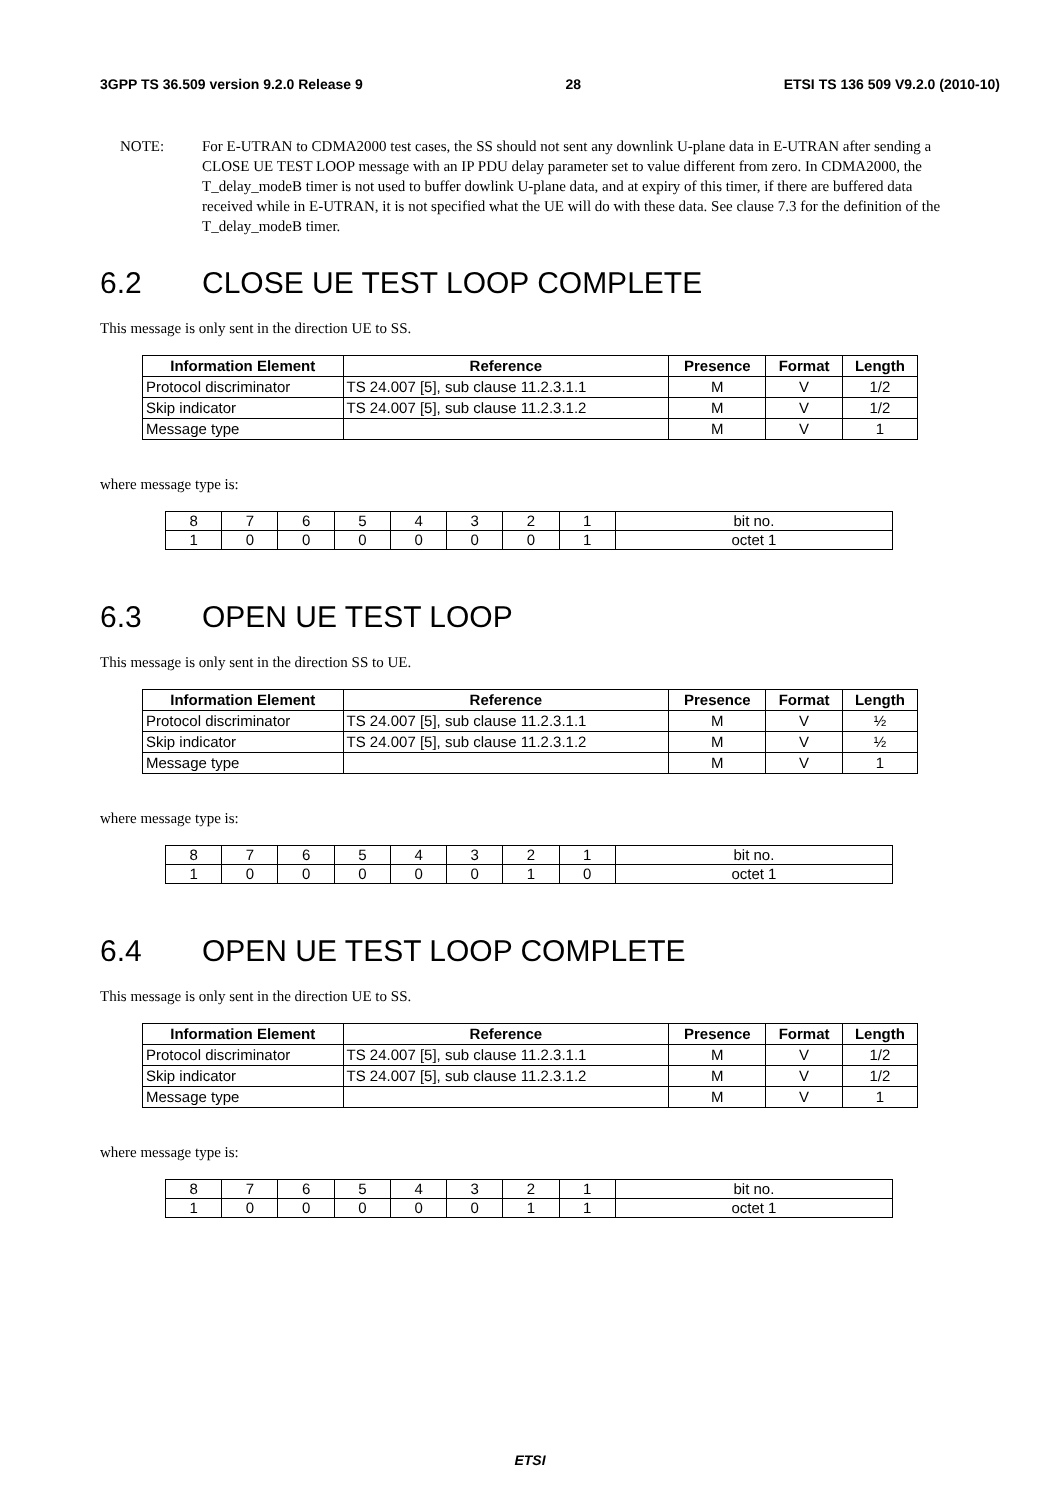3GPP TS 36.509 version 9.2.0 Release 9 28 ETSI TS 136 509 V9.2.0 (2010-10)
NOTE: For E-UTRAN to CDMA2000 test cases, the SS should not sent any downlink U-plane data in E-UTRAN after sending a CLOSE UE TEST LOOP message with an IP PDU delay parameter set to value different from zero. In CDMA2000, the T_delay_modeB timer is not used to buffer dowlink U-plane data, and at expiry of this timer, if there are buffered data received while in E-UTRAN, it is not specified what the UE will do with these data. See clause 7.3 for the definition of the T_delay_modeB timer.
6.2 CLOSE UE TEST LOOP COMPLETE
This message is only sent in the direction UE to SS.
| Information Element | Reference | Presence | Format | Length |
| --- | --- | --- | --- | --- |
| Protocol discriminator | TS 24.007 [5], sub clause 11.2.3.1.1 | M | V | 1/2 |
| Skip indicator | TS 24.007 [5], sub clause 11.2.3.1.2 | M | V | 1/2 |
| Message type | | M | V | 1 |
where message type is:
| 8 | 7 | 6 | 5 | 4 | 3 | 2 | 1 | bit no. |
| 1 | 0 | 0 | 0 | 0 | 0 | 0 | 1 | octet 1 |
6.3 OPEN UE TEST LOOP
This message is only sent in the direction SS to UE.
| Information Element | Reference | Presence | Format | Length |
| --- | --- | --- | --- | --- |
| Protocol discriminator | TS 24.007 [5], sub clause 11.2.3.1.1 | M | V | ½ |
| Skip indicator | TS 24.007 [5], sub clause 11.2.3.1.2 | M | V | ½ |
| Message type | | M | V | 1 |
where message type is:
| 8 | 7 | 6 | 5 | 4 | 3 | 2 | 1 | bit no. |
| 1 | 0 | 0 | 0 | 0 | 0 | 1 | 0 | octet 1 |
6.4 OPEN UE TEST LOOP COMPLETE
This message is only sent in the direction UE to SS.
| Information Element | Reference | Presence | Format | Length |
| --- | --- | --- | --- | --- |
| Protocol discriminator | TS 24.007 [5], sub clause 11.2.3.1.1 | M | V | 1/2 |
| Skip indicator | TS 24.007 [5], sub clause 11.2.3.1.2 | M | V | 1/2 |
| Message type | | M | V | 1 |
where message type is:
| 8 | 7 | 6 | 5 | 4 | 3 | 2 | 1 | bit no. |
| 1 | 0 | 0 | 0 | 0 | 0 | 1 | 1 | octet 1 |
ETSI